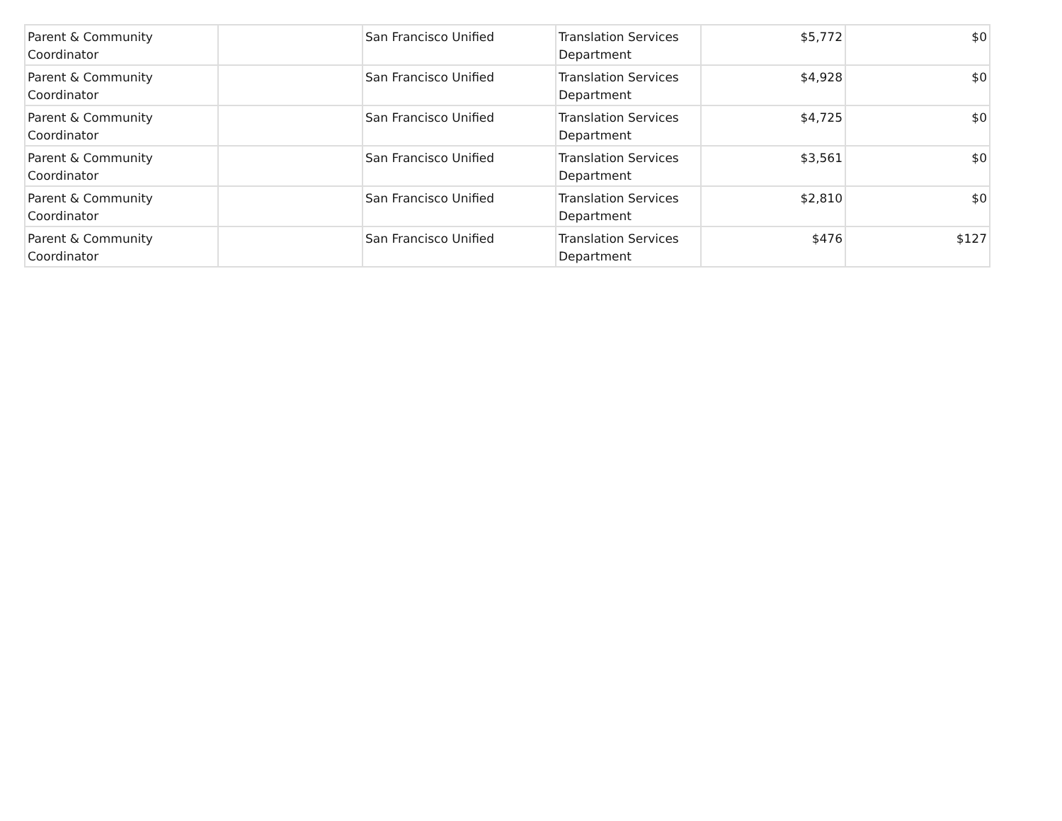| Parent & Community Coordinator | | San Francisco Unified | Translation Services Department | $5,772 | $0 |
| Parent & Community Coordinator | | San Francisco Unified | Translation Services Department | $4,928 | $0 |
| Parent & Community Coordinator | | San Francisco Unified | Translation Services Department | $4,725 | $0 |
| Parent & Community Coordinator | | San Francisco Unified | Translation Services Department | $3,561 | $0 |
| Parent & Community Coordinator | | San Francisco Unified | Translation Services Department | $2,810 | $0 |
| Parent & Community Coordinator | | San Francisco Unified | Translation Services Department | $476 | $127 |